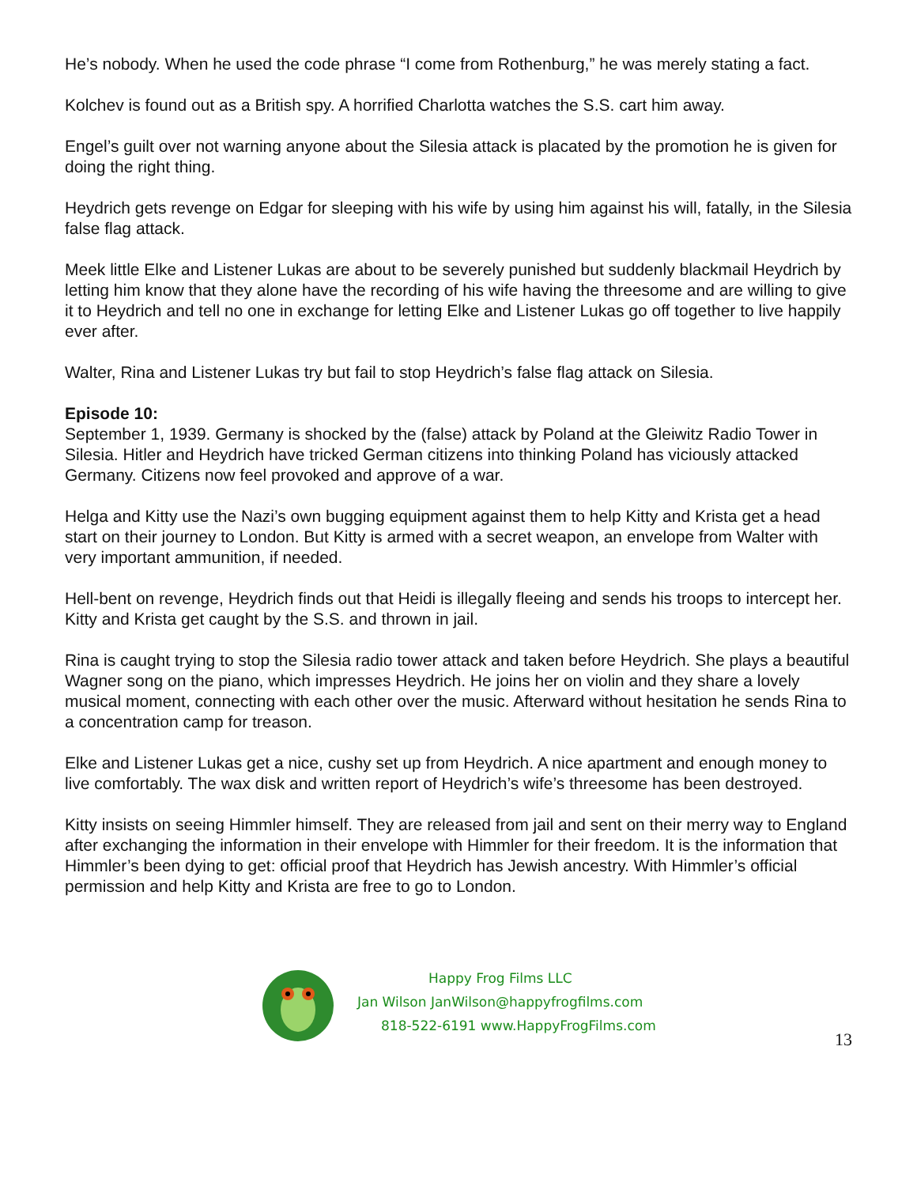He’s nobody. When he used the code phrase “I come from Rothenburg,” he was merely stating a fact.
Kolchev is found out as a British spy. A horrified Charlotta watches the S.S. cart him away.
Engel’s guilt over not warning anyone about the Silesia attack is placated by the promotion he is given for doing the right thing.
Heydrich gets revenge on Edgar for sleeping with his wife by using him against his will, fatally, in the Silesia false flag attack.
Meek little Elke and Listener Lukas are about to be severely punished but suddenly blackmail Heydrich by letting him know that they alone have the recording of his wife having the threesome and are willing to give it to Heydrich and tell no one in exchange for letting Elke and Listener Lukas go off together to live happily ever after.
Walter, Rina and Listener Lukas try but fail to stop Heydrich’s false flag attack on Silesia.
Episode 10:
September 1, 1939. Germany is shocked by the (false) attack by Poland at the Gleiwitz Radio Tower in Silesia. Hitler and Heydrich have tricked German citizens into thinking Poland has viciously attacked Germany. Citizens now feel provoked and approve of a war.
Helga and Kitty use the Nazi’s own bugging equipment against them to help Kitty and Krista get a head start on their journey to London. But Kitty is armed with a secret weapon, an envelope from Walter with very important ammunition, if needed.
Hell-bent on revenge, Heydrich finds out that Heidi is illegally fleeing and sends his troops to intercept her. Kitty and Krista get caught by the S.S. and thrown in jail.
Rina is caught trying to stop the Silesia radio tower attack and taken before Heydrich. She plays a beautiful Wagner song on the piano, which impresses Heydrich. He joins her on violin and they share a lovely musical moment, connecting with each other over the music. Afterward without hesitation he sends Rina to a concentration camp for treason.
Elke and Listener Lukas get a nice, cushy set up from Heydrich. A nice apartment and enough money to live comfortably. The wax disk and written report of Heydrich’s wife’s threesome has been destroyed.
Kitty insists on seeing Himmler himself. They are released from jail and sent on their merry way to England after exchanging the information in their envelope with Himmler for their freedom. It is the information that Himmler’s been dying to get: official proof that Heydrich has Jewish ancestry. With Himmler’s official permission and help Kitty and Krista are free to go to London.
Happy Frog Films LLC
Jan Wilson JanWilson@happyfrogfilms.com
818-522-6191 www.HappyFrogFilms.com
13